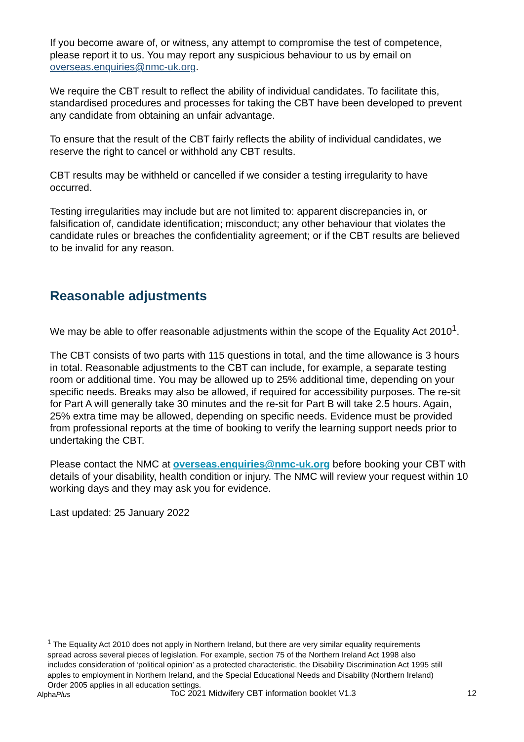If you become aware of, or witness, any attempt to compromise the test of competence, please report it to us. You may report any suspicious behaviour to us by email on overseas.enquiries@nmc-uk.org.
We require the CBT result to reflect the ability of individual candidates. To facilitate this, standardised procedures and processes for taking the CBT have been developed to prevent any candidate from obtaining an unfair advantage.
To ensure that the result of the CBT fairly reflects the ability of individual candidates, we reserve the right to cancel or withhold any CBT results.
CBT results may be withheld or cancelled if we consider a testing irregularity to have occurred.
Testing irregularities may include but are not limited to: apparent discrepancies in, or falsification of, candidate identification; misconduct; any other behaviour that violates the candidate rules or breaches the confidentiality agreement; or if the CBT results are believed to be invalid for any reason.
Reasonable adjustments
We may be able to offer reasonable adjustments within the scope of the Equality Act 2010<sup>1</sup>.
The CBT consists of two parts with 115 questions in total, and the time allowance is 3 hours in total. Reasonable adjustments to the CBT can include, for example, a separate testing room or additional time. You may be allowed up to 25% additional time, depending on your specific needs. Breaks may also be allowed, if required for accessibility purposes. The re-sit for Part A will generally take 30 minutes and the re-sit for Part B will take 2.5 hours. Again, 25% extra time may be allowed, depending on specific needs. Evidence must be provided from professional reports at the time of booking to verify the learning support needs prior to undertaking the CBT.
Please contact the NMC at overseas.enquiries@nmc-uk.org before booking your CBT with details of your disability, health condition or injury. The NMC will review your request within 10 working days and they may ask you for evidence.
Last updated: 25 January 2022
<sup>1</sup> The Equality Act 2010 does not apply in Northern Ireland, but there are very similar equality requirements spread across several pieces of legislation. For example, section 75 of the Northern Ireland Act 1998 also includes consideration of ‘political opinion’ as a protected characteristic, the Disability Discrimination Act 1995 still apples to employment in Northern Ireland, and the Special Educational Needs and Disability (Northern Ireland) Order 2005 applies in all education settings.
AlphaPlus
ToC 2021 Midwifery CBT information booklet V1.3
12